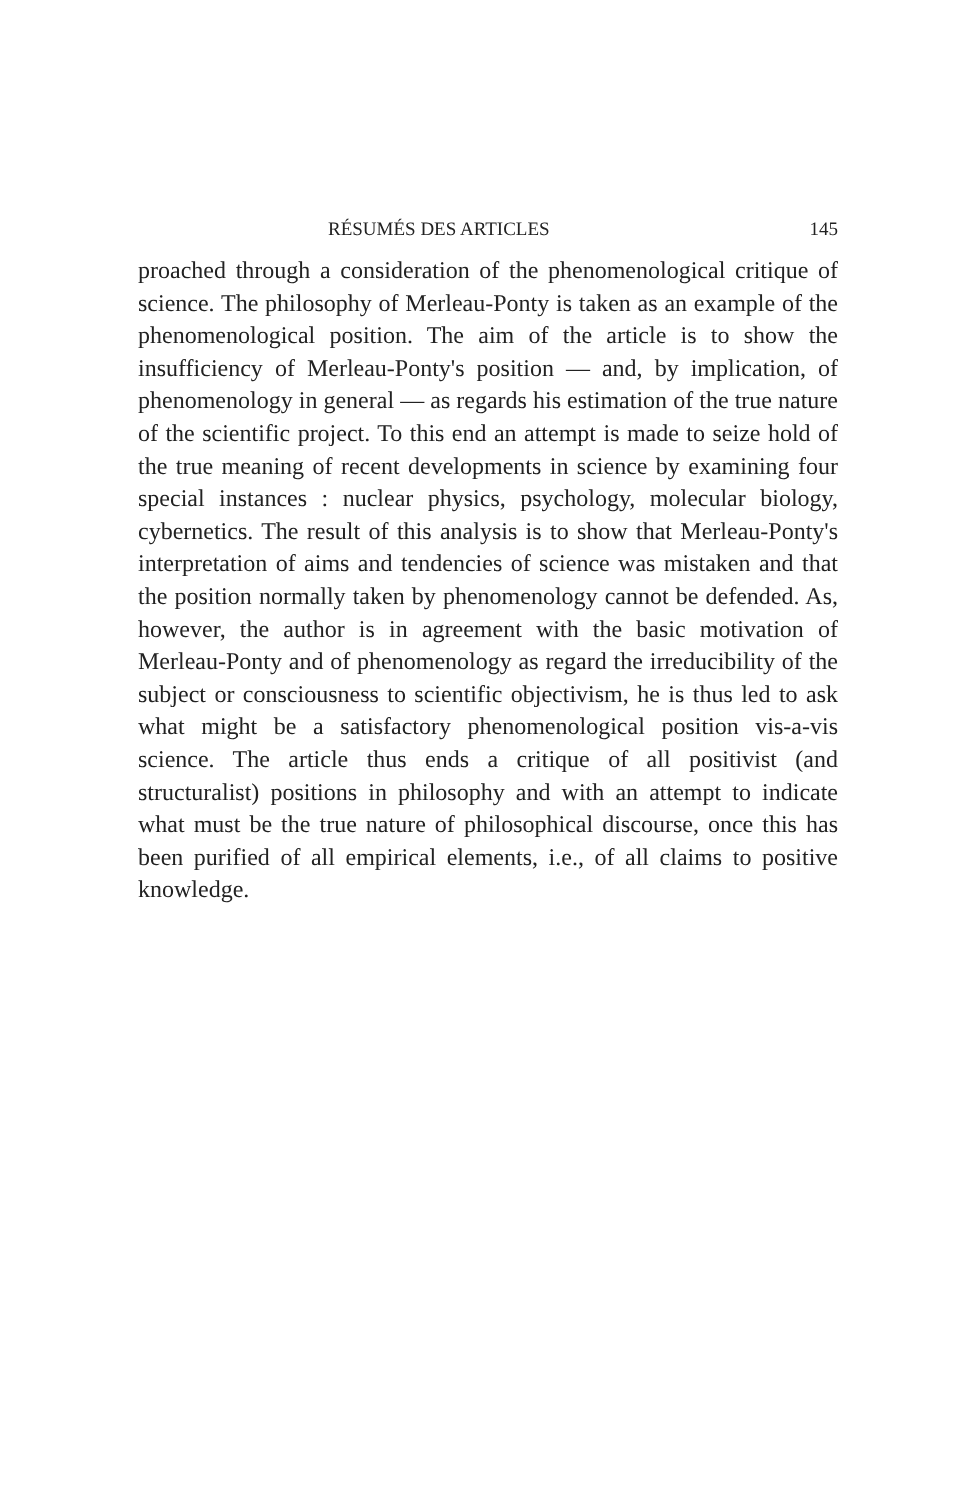RÉSUMÉS DES ARTICLES 145
proached through a consideration of the phenomenological critique of science. The philosophy of Merleau-Ponty is taken as an example of the phenomenological position. The aim of the article is to show the insufficiency of Merleau-Ponty's position — and, by implication, of phenomenology in general — as regards his estimation of the true nature of the scientific project. To this end an attempt is made to seize hold of the true meaning of recent developments in science by examining four special instances : nuclear physics, psychology, molecular biology, cybernetics. The result of this analysis is to show that Merleau-Ponty's interpretation of aims and tendencies of science was mistaken and that the position normally taken by phenomenology cannot be defended. As, however, the author is in agreement with the basic motivation of Merleau-Ponty and of phenomenology as regard the irreducibility of the subject or consciousness to scientific objectivism, he is thus led to ask what might be a satisfactory phenomenological position vis-a-vis science. The article thus ends a critique of all positivist (and structuralist) positions in philosophy and with an attempt to indicate what must be the true nature of philosophical discourse, once this has been purified of all empirical elements, i.e., of all claims to positive knowledge.